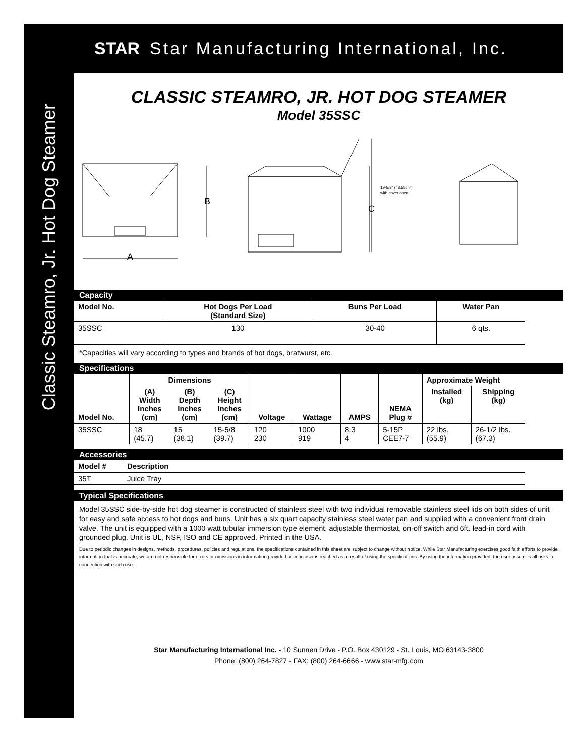Classic Steamro, Jr. Hot Dog Steamer
STAR Star Manufacturing International, Inc.
CLASSIC STEAMRO, JR. HOT DOG STEAMER
Model 35SSC
B
A
C
19-5/8" (48.58cm)
with cover open
Capacity
| Model No. | Hot Dogs Per Load (Standard Size) | Buns Per Load | Water Pan |
| --- | --- | --- | --- |
| 35SSC | 130 | 30-40 | 6 qts. |
*Capacities will vary according to types and brands of hot dogs, bratwurst, etc.
Specifications
| Model No. | Dimensions | | | Voltage | Wattage | AMPS | NEMA Plug # | Approximate Weight | |
| --- | --- | --- | --- | --- | --- | --- | --- | --- | --- |
| | (A) Width Inches (cm) | (B) Depth Inches (cm) | (C) Height Inches (cm) | | | | | Installed (kg) | Shipping (kg) |
| 35SSC | 18 (45.7) | 15 (38.1) | 15-5/8 (39.7) | 120 230 | 1000 919 | 8.3 4 | 5-15P CEE7-7 | 22 lbs. (55.9) | 26-1/2 lbs. (67.3) |
Accessories
| Model # | Description |
| --- | --- |
| 35T | Juice Tray |
Typical Specifications
Model 35SSC side-by-side hot dog steamer is constructed of stainless steel with two individual removable stainless steel lids on both sides of unit for easy and safe access to hot dogs and buns. Unit has a six quart capacity stainless steel water pan and supplied with a convenient front drain valve. The unit is equipped with a 1000 watt tubular immersion type element, adjustable thermostat, on-off switch and 6ft. lead-in cord with grounded plug. Unit is UL, NSF, ISO and CE approved. Printed in the USA.
Due to periodic changes in designs, methods, procedures, policies and regulations, the specifications contained in this sheet are subject to change without notice. While Star Manufacturing exercises good faith efforts to provide information that is accurate, we are not responsible for errors or omissions in information provided or conclusions reached as a result of using the specifications. By using the information provided, the user assumes all risks in connection with such use.
Star Manufacturing International Inc. - 10 Sunnen Drive - P.O. Box 430129 - St. Louis, MO 63143-3800
Phone: (800) 264-7827 - FAX: (800) 264-6666 - www.star-mfg.com